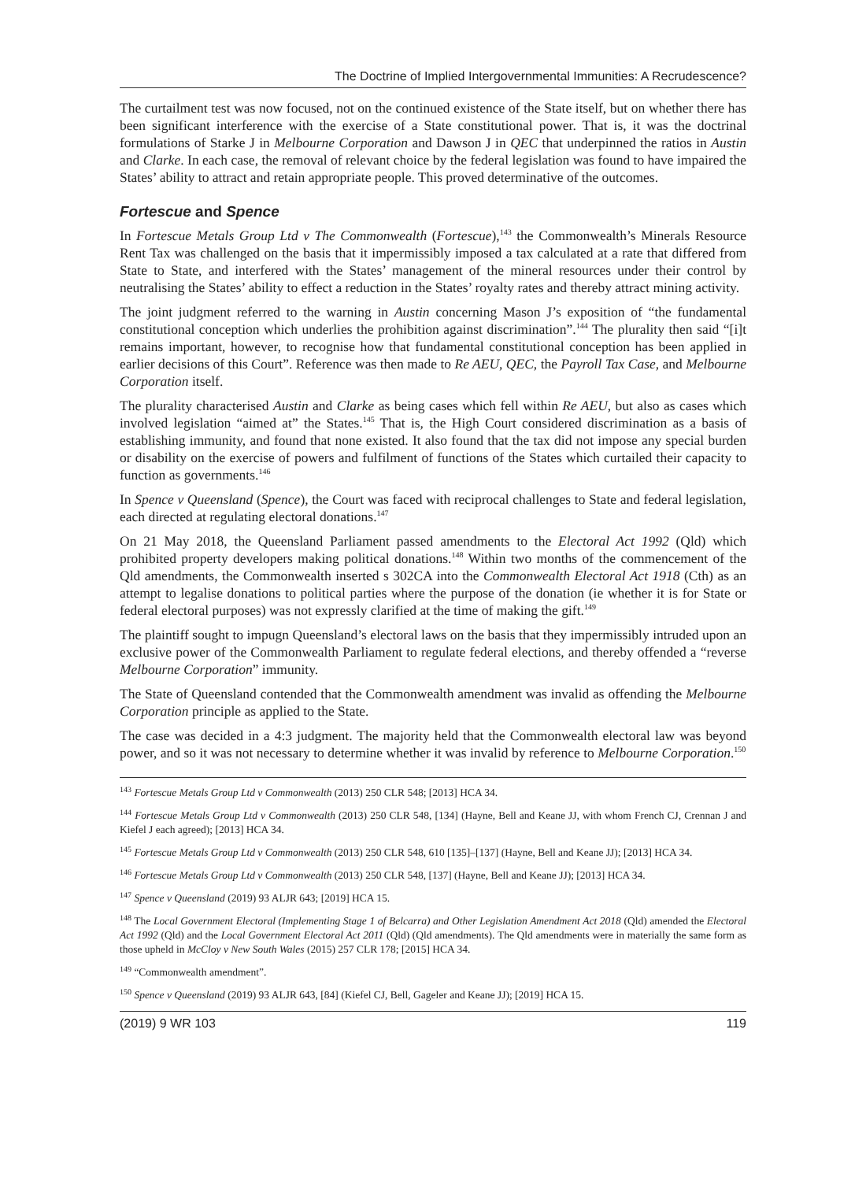The Doctrine of Implied Intergovernmental Immunities: A Recrudescence?
The curtailment test was now focused, not on the continued existence of the State itself, but on whether there has been significant interference with the exercise of a State constitutional power. That is, it was the doctrinal formulations of Starke J in Melbourne Corporation and Dawson J in QEC that underpinned the ratios in Austin and Clarke. In each case, the removal of relevant choice by the federal legislation was found to have impaired the States’ ability to attract and retain appropriate people. This proved determinative of the outcomes.
Fortescue and Spence
In Fortescue Metals Group Ltd v The Commonwealth (Fortescue),<sup>143</sup> the Commonwealth’s Minerals Resource Rent Tax was challenged on the basis that it impermissibly imposed a tax calculated at a rate that differed from State to State, and interfered with the States’ management of the mineral resources under their control by neutralising the States’ ability to effect a reduction in the States’ royalty rates and thereby attract mining activity.
The joint judgment referred to the warning in Austin concerning Mason J’s exposition of “the fundamental constitutional conception which underlies the prohibition against discrimination”.<sup>144</sup> The plurality then said “[i]t remains important, however, to recognise how that fundamental constitutional conception has been applied in earlier decisions of this Court”. Reference was then made to Re AEU, QEC, the Payroll Tax Case, and Melbourne Corporation itself.
The plurality characterised Austin and Clarke as being cases which fell within Re AEU, but also as cases which involved legislation “aimed at” the States.<sup>145</sup> That is, the High Court considered discrimination as a basis of establishing immunity, and found that none existed. It also found that the tax did not impose any special burden or disability on the exercise of powers and fulfilment of functions of the States which curtailed their capacity to function as governments.<sup>146</sup>
In Spence v Queensland (Spence), the Court was faced with reciprocal challenges to State and federal legislation, each directed at regulating electoral donations.<sup>147</sup>
On 21 May 2018, the Queensland Parliament passed amendments to the Electoral Act 1992 (Qld) which prohibited property developers making political donations.<sup>148</sup> Within two months of the commencement of the Qld amendments, the Commonwealth inserted s 302CA into the Commonwealth Electoral Act 1918 (Cth) as an attempt to legalise donations to political parties where the purpose of the donation (ie whether it is for State or federal electoral purposes) was not expressly clarified at the time of making the gift.<sup>149</sup>
The plaintiff sought to impugn Queensland’s electoral laws on the basis that they impermissibly intruded upon an exclusive power of the Commonwealth Parliament to regulate federal elections, and thereby offended a “reverse Melbourne Corporation” immunity.
The State of Queensland contended that the Commonwealth amendment was invalid as offending the Melbourne Corporation principle as applied to the State.
The case was decided in a 4:3 judgment. The majority held that the Commonwealth electoral law was beyond power, and so it was not necessary to determine whether it was invalid by reference to Melbourne Corporation.<sup>150</sup>
<sup>143</sup> Fortescue Metals Group Ltd v Commonwealth (2013) 250 CLR 548; [2013] HCA 34.
<sup>144</sup> Fortescue Metals Group Ltd v Commonwealth (2013) 250 CLR 548, [134] (Hayne, Bell and Keane JJ, with whom French CJ, Crennan J and Kiefel J each agreed); [2013] HCA 34.
<sup>145</sup> Fortescue Metals Group Ltd v Commonwealth (2013) 250 CLR 548, 610 [135]–[137] (Hayne, Bell and Keane JJ); [2013] HCA 34.
<sup>146</sup> Fortescue Metals Group Ltd v Commonwealth (2013) 250 CLR 548, [137] (Hayne, Bell and Keane JJ); [2013] HCA 34.
<sup>147</sup> Spence v Queensland (2019) 93 ALJR 643; [2019] HCA 15.
<sup>148</sup> The Local Government Electoral (Implementing Stage 1 of Belcarra) and Other Legislation Amendment Act 2018 (Qld) amended the Electoral Act 1992 (Qld) and the Local Government Electoral Act 2011 (Qld) (Qld amendments). The Qld amendments were in materially the same form as those upheld in McCloy v New South Wales (2015) 257 CLR 178; [2015] HCA 34.
<sup>149</sup> “Commonwealth amendment”.
<sup>150</sup> Spence v Queensland (2019) 93 ALJR 643, [84] (Kiefel CJ, Bell, Gageler and Keane JJ); [2019] HCA 15.
(2019) 9 WR 103 119